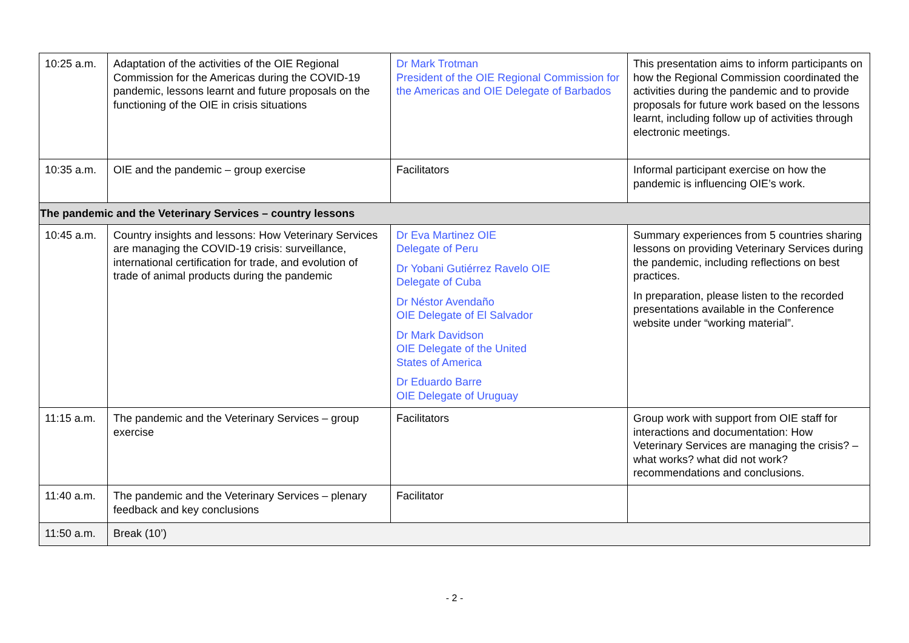| 10:25 a.m. | Adaptation of the activities of the OIE Regional Commission for the Americas during the COVID-19 pandemic, lessons learnt and future proposals on the functioning of the OIE in crisis situations | Dr Mark Trotman President of the OIE Regional Commission for the Americas and OIE Delegate of Barbados | This presentation aims to inform participants on how the Regional Commission coordinated the activities during the pandemic and to provide proposals for future work based on the lessons learnt, including follow up of activities through electronic meetings. |
| 10:35 a.m. | OIE and the pandemic – group exercise | Facilitators | Informal participant exercise on how the pandemic is influencing OIE’s work. |
| The pandemic and the Veterinary Services – country lessons | | | |
| 10:45 a.m. | Country insights and lessons: How Veterinary Services are managing the COVID-19 crisis: surveillance, international certification for trade, and evolution of trade of animal products during the pandemic | Dr Eva Martinez OIE Delegate of Peru Dr Yobani Gutiérrez Ravelo OIE Delegate of Cuba Dr Néstor Avendaño OIE Delegate of El Salvador Dr Mark Davidson OIE Delegate of the United States of America Dr Eduardo Barre OIE Delegate of Uruguay | Summary experiences from 5 countries sharing lessons on providing Veterinary Services during the pandemic, including reflections on best practices. In preparation, please listen to the recorded presentations available in the Conference website under “working material”. |
| 11:15 a.m. | The pandemic and the Veterinary Services – group exercise | Facilitators | Group work with support from OIE staff for interactions and documentation: How Veterinary Services are managing the crisis? – what works? what did not work? recommendations and conclusions. |
| 11:40 a.m. | The pandemic and the Veterinary Services – plenary feedback and key conclusions | Facilitator | |
| 11:50 a.m. | Break (10’) | | |
- 2 -